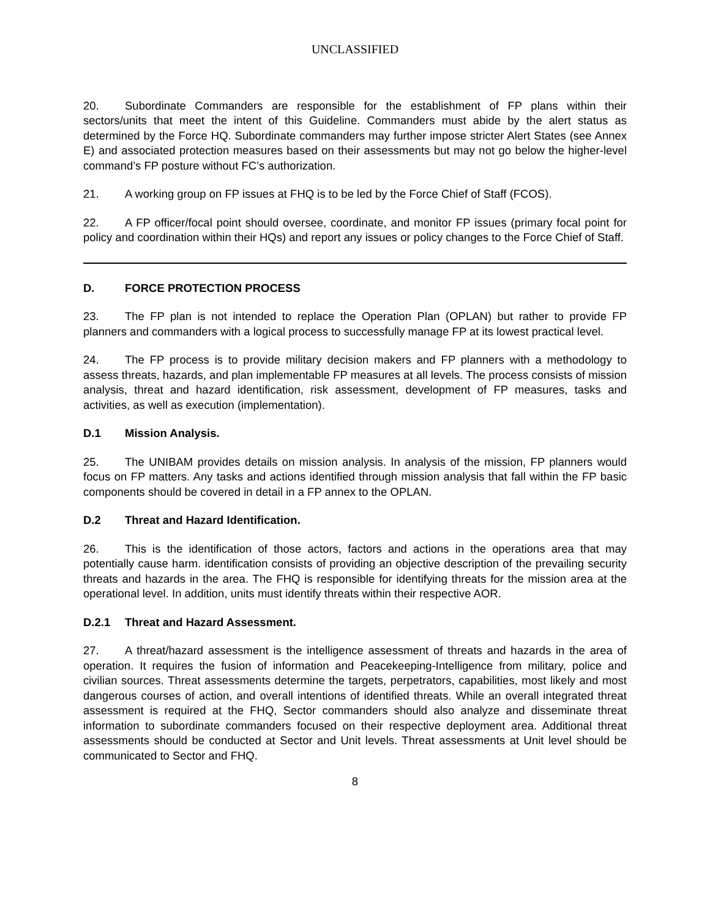UNCLASSIFIED
20. Subordinate Commanders are responsible for the establishment of FP plans within their sectors/units that meet the intent of this Guideline. Commanders must abide by the alert status as determined by the Force HQ. Subordinate commanders may further impose stricter Alert States (see Annex E) and associated protection measures based on their assessments but may not go below the higher-level command’s FP posture without FC’s authorization.
21. A working group on FP issues at FHQ is to be led by the Force Chief of Staff (FCOS).
22. A FP officer/focal point should oversee, coordinate, and monitor FP issues (primary focal point for policy and coordination within their HQs) and report any issues or policy changes to the Force Chief of Staff.
D. FORCE PROTECTION PROCESS
23. The FP plan is not intended to replace the Operation Plan (OPLAN) but rather to provide FP planners and commanders with a logical process to successfully manage FP at its lowest practical level.
24. The FP process is to provide military decision makers and FP planners with a methodology to assess threats, hazards, and plan implementable FP measures at all levels. The process consists of mission analysis, threat and hazard identification, risk assessment, development of FP measures, tasks and activities, as well as execution (implementation).
D.1 Mission Analysis.
25. The UNIBAM provides details on mission analysis. In analysis of the mission, FP planners would focus on FP matters. Any tasks and actions identified through mission analysis that fall within the FP basic components should be covered in detail in a FP annex to the OPLAN.
D.2 Threat and Hazard Identification.
26. This is the identification of those actors, factors and actions in the operations area that may potentially cause harm. identification consists of providing an objective description of the prevailing security threats and hazards in the area. The FHQ is responsible for identifying threats for the mission area at the operational level. In addition, units must identify threats within their respective AOR.
D.2.1 Threat and Hazard Assessment.
27. A threat/hazard assessment is the intelligence assessment of threats and hazards in the area of operation. It requires the fusion of information and Peacekeeping-Intelligence from military, police and civilian sources. Threat assessments determine the targets, perpetrators, capabilities, most likely and most dangerous courses of action, and overall intentions of identified threats. While an overall integrated threat assessment is required at the FHQ, Sector commanders should also analyze and disseminate threat information to subordinate commanders focused on their respective deployment area. Additional threat assessments should be conducted at Sector and Unit levels. Threat assessments at Unit level should be communicated to Sector and FHQ.
8